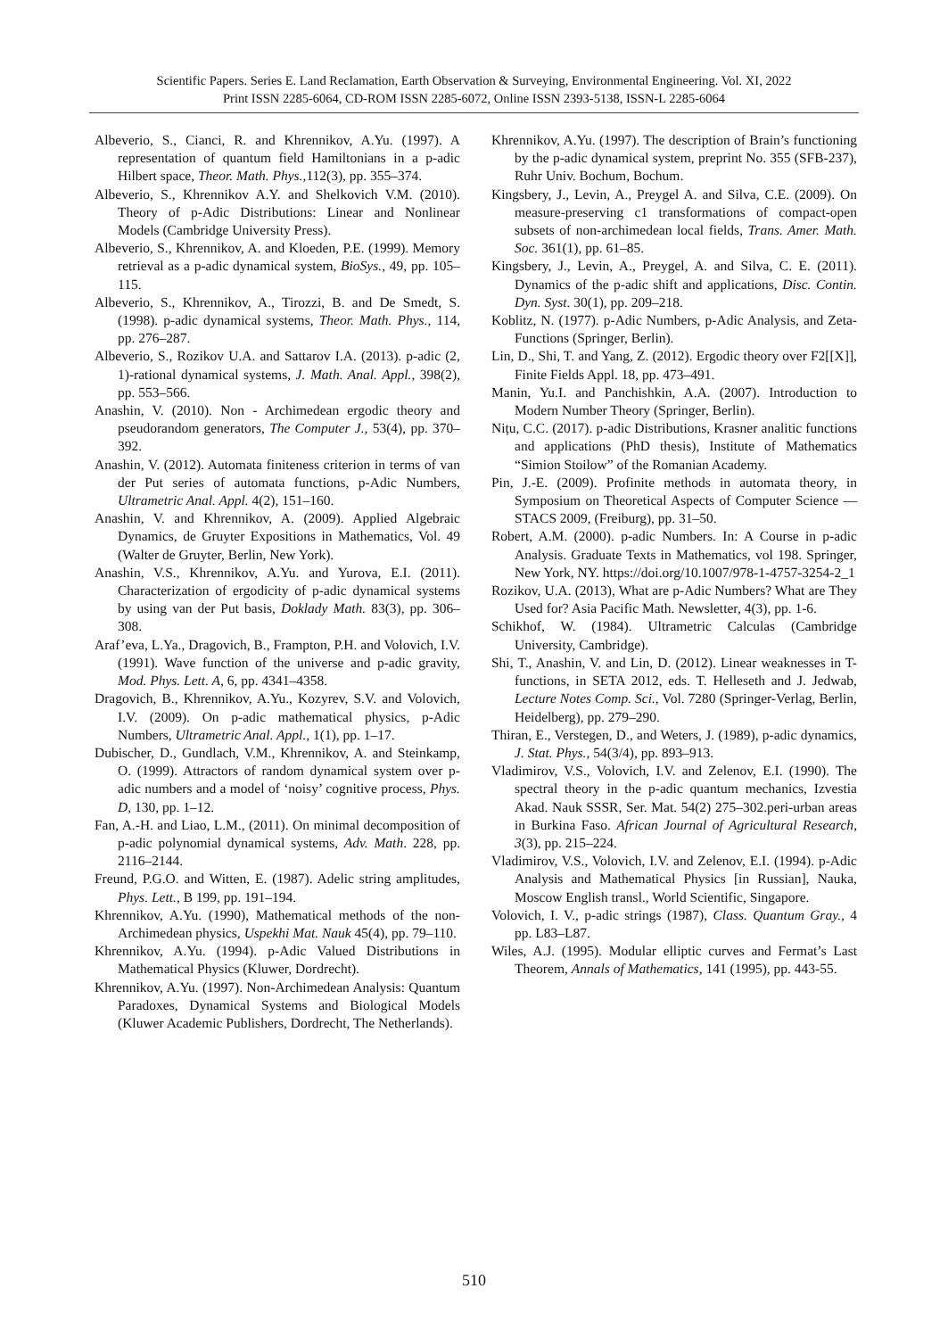Scientific Papers. Series E. Land Reclamation, Earth Observation & Surveying, Environmental Engineering. Vol. XI, 2022
Print ISSN 2285-6064, CD-ROM ISSN 2285-6072, Online ISSN 2393-5138, ISSN-L 2285-6064
Albeverio, S., Cianci, R. and Khrennikov, A.Yu. (1997). A representation of quantum field Hamiltonians in a p-adic Hilbert space, Theor. Math. Phys.,112(3), pp. 355–374.
Albeverio, S., Khrennikov A.Y. and Shelkovich V.M. (2010). Theory of p-Adic Distributions: Linear and Nonlinear Models (Cambridge University Press).
Albeverio, S., Khrennikov, A. and Kloeden, P.E. (1999). Memory retrieval as a p-adic dynamical system, BioSys., 49, pp. 105–115.
Albeverio, S., Khrennikov, A., Tirozzi, B. and De Smedt, S. (1998). p-adic dynamical systems, Theor. Math. Phys., 114, pp. 276–287.
Albeverio, S., Rozikov U.A. and Sattarov I.A. (2013). p-adic (2, 1)-rational dynamical systems, J. Math. Anal. Appl., 398(2), pp. 553–566.
Anashin, V. (2010). Non - Archimedean ergodic theory and pseudorandom generators, The Computer J., 53(4), pp. 370–392.
Anashin, V. (2012). Automata finiteness criterion in terms of van der Put series of automata functions, p-Adic Numbers, Ultrametric Anal. Appl. 4(2), 151–160.
Anashin, V. and Khrennikov, A. (2009). Applied Algebraic Dynamics, de Gruyter Expositions in Mathematics, Vol. 49 (Walter de Gruyter, Berlin, New York).
Anashin, V.S., Khrennikov, A.Yu. and Yurova, E.I. (2011). Characterization of ergodicity of p-adic dynamical systems by using van der Put basis, Doklady Math. 83(3), pp. 306–308.
Araf’eva, L.Ya., Dragovich, B., Frampton, P.H. and Volovich, I.V. (1991). Wave function of the universe and p-adic gravity, Mod. Phys. Lett. A, 6, pp. 4341–4358.
Dragovich, B., Khrennikov, A.Yu., Kozyrev, S.V. and Volovich, I.V. (2009). On p-adic mathematical physics, p-Adic Numbers, Ultrametric Anal. Appl., 1(1), pp. 1–17.
Dubischer, D., Gundlach, V.M., Khrennikov, A. and Steinkamp, O. (1999). Attractors of random dynamical system over p-adic numbers and a model of ‘noisy’ cognitive process, Phys. D, 130, pp. 1–12.
Fan, A.-H. and Liao, L.M., (2011). On minimal decomposition of p-adic polynomial dynamical systems, Adv. Math. 228, pp. 2116–2144.
Freund, P.G.O. and Witten, E. (1987). Adelic string amplitudes, Phys. Lett., B 199, pp. 191–194.
Khrennikov, A.Yu. (1990), Mathematical methods of the non-Archimedean physics, Uspekhi Mat. Nauk 45(4), pp. 79–110.
Khrennikov, A.Yu. (1994). p-Adic Valued Distributions in Mathematical Physics (Kluwer, Dordrecht).
Khrennikov, A.Yu. (1997). Non-Archimedean Analysis: Quantum Paradoxes, Dynamical Systems and Biological Models (Kluwer Academic Publishers, Dordrecht, The Netherlands).
Khrennikov, A.Yu. (1997). The description of Brain’s functioning by the p-adic dynamical system, preprint No. 355 (SFB-237), Ruhr Univ. Bochum, Bochum.
Kingsbery, J., Levin, A., Preygel A. and Silva, C.E. (2009). On measure-preserving c1 transformations of compact-open subsets of non-archimedean local fields, Trans. Amer. Math. Soc. 361(1), pp. 61–85.
Kingsbery, J., Levin, A., Preygel, A. and Silva, C. E. (2011). Dynamics of the p-adic shift and applications, Disc. Contin. Dyn. Syst. 30(1), pp. 209–218.
Koblitz, N. (1977). p-Adic Numbers, p-Adic Analysis, and Zeta-Functions (Springer, Berlin).
Lin, D., Shi, T. and Yang, Z. (2012). Ergodic theory over F2[[X]], Finite Fields Appl. 18, pp. 473–491.
Manin, Yu.I. and Panchishkin, A.A. (2007). Introduction to Modern Number Theory (Springer, Berlin).
Nițu, C.C. (2017). p-adic Distributions, Krasner analitic functions and applications (PhD thesis), Institute of Mathematics “Simion Stoilow” of the Romanian Academy.
Pin, J.-E. (2009). Profinite methods in automata theory, in Symposium on Theoretical Aspects of Computer Science — STACS 2009, (Freiburg), pp. 31–50.
Robert, A.M. (2000). p-adic Numbers. In: A Course in p-adic Analysis. Graduate Texts in Mathematics, vol 198. Springer, New York, NY. https://doi.org/10.1007/978-1-4757-3254-2_1
Rozikov, U.A. (2013), What are p-Adic Numbers? What are They Used for? Asia Pacific Math. Newsletter, 4(3), pp. 1-6.
Schikhof, W. (1984). Ultrametric Calculas (Cambridge University, Cambridge).
Shi, T., Anashin, V. and Lin, D. (2012). Linear weaknesses in T-functions, in SETA 2012, eds. T. Helleseth and J. Jedwab, Lecture Notes Comp. Sci., Vol. 7280 (Springer-Verlag, Berlin, Heidelberg), pp. 279–290.
Thiran, E., Verstegen, D., and Weters, J. (1989), p-adic dynamics, J. Stat. Phys., 54(3/4), pp. 893–913.
Vladimirov, V.S., Volovich, I.V. and Zelenov, E.I. (1990). The spectral theory in the p-adic quantum mechanics, Izvestia Akad. Nauk SSSR, Ser. Mat. 54(2) 275–302.peri-urban areas in Burkina Faso. African Journal of Agricultural Research, 3(3), pp. 215–224.
Vladimirov, V.S., Volovich, I.V. and Zelenov, E.I. (1994). p-Adic Analysis and Mathematical Physics [in Russian], Nauka, Moscow English transl., World Scientific, Singapore.
Volovich, I. V., p-adic strings (1987), Class. Quantum Gray., 4 pp. L83–L87.
Wiles, A.J. (1995). Modular elliptic curves and Fermat’s Last Theorem, Annals of Mathematics, 141 (1995), pp. 443-55.
510